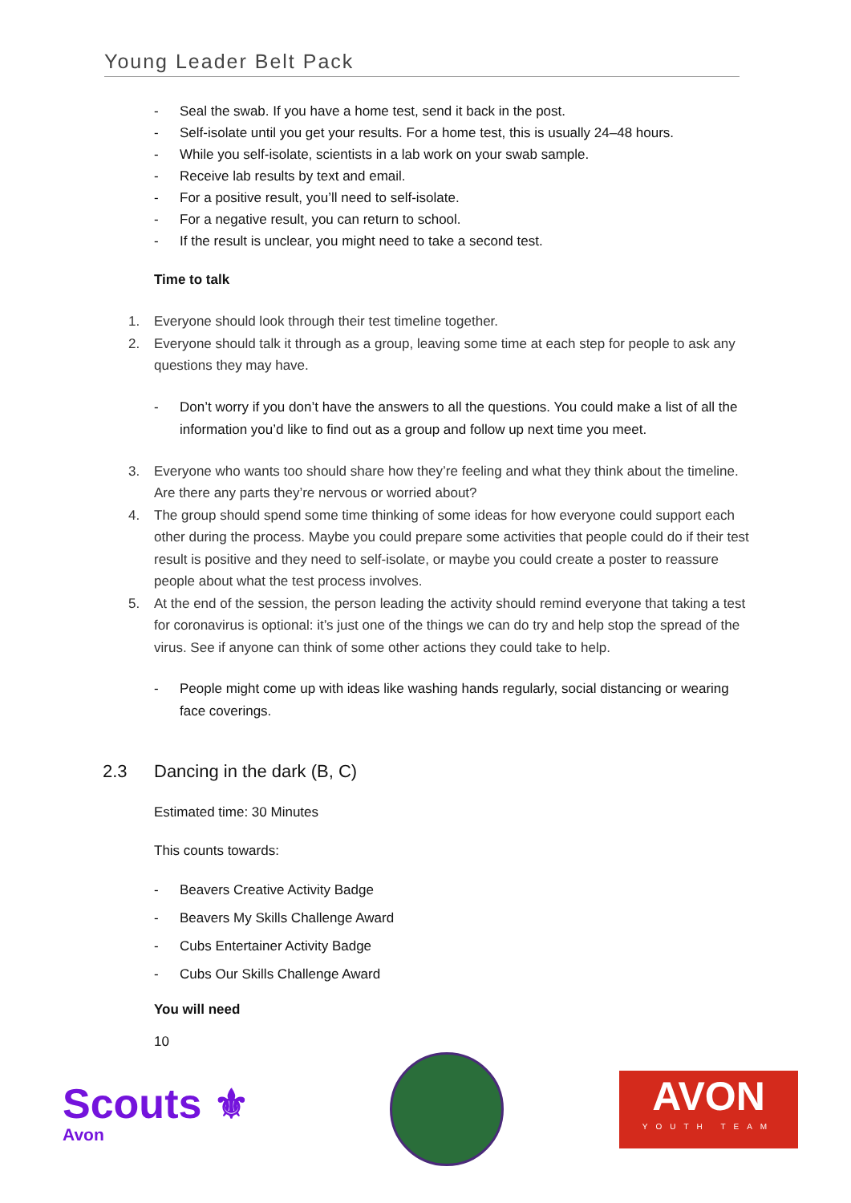Young Leader Belt Pack
- Seal the swab. If you have a home test, send it back in the post.
- Self-isolate until you get your results. For a home test, this is usually 24–48 hours.
- While you self-isolate, scientists in a lab work on your swab sample.
- Receive lab results by text and email.
- For a positive result, you’ll need to self-isolate.
- For a negative result, you can return to school.
- If the result is unclear, you might need to take a second test.
Time to talk
1. Everyone should look through their test timeline together.
2. Everyone should talk it through as a group, leaving some time at each step for people to ask any questions they may have.
- Don’t worry if you don’t have the answers to all the questions. You could make a list of all the information you’d like to find out as a group and follow up next time you meet.
3. Everyone who wants too should share how they’re feeling and what they think about the timeline. Are there any parts they’re nervous or worried about?
4. The group should spend some time thinking of some ideas for how everyone could support each other during the process. Maybe you could prepare some activities that people could do if their test result is positive and they need to self-isolate, or maybe you could create a poster to reassure people about what the test process involves.
5. At the end of the session, the person leading the activity should remind everyone that taking a test for coronavirus is optional: it’s just one of the things we can do try and help stop the spread of the virus. See if anyone can think of some other actions they could take to help.
- People might come up with ideas like washing hands regularly, social distancing or wearing face coverings.
2.3 Dancing in the dark (B, C)
Estimated time: 30 Minutes
This counts towards:
- Beavers Creative Activity Badge
- Beavers My Skills Challenge Award
- Cubs Entertainer Activity Badge
- Cubs Our Skills Challenge Award
You will need
10
Scouts ⚜
Avon
AVON
YOUTH TEAM